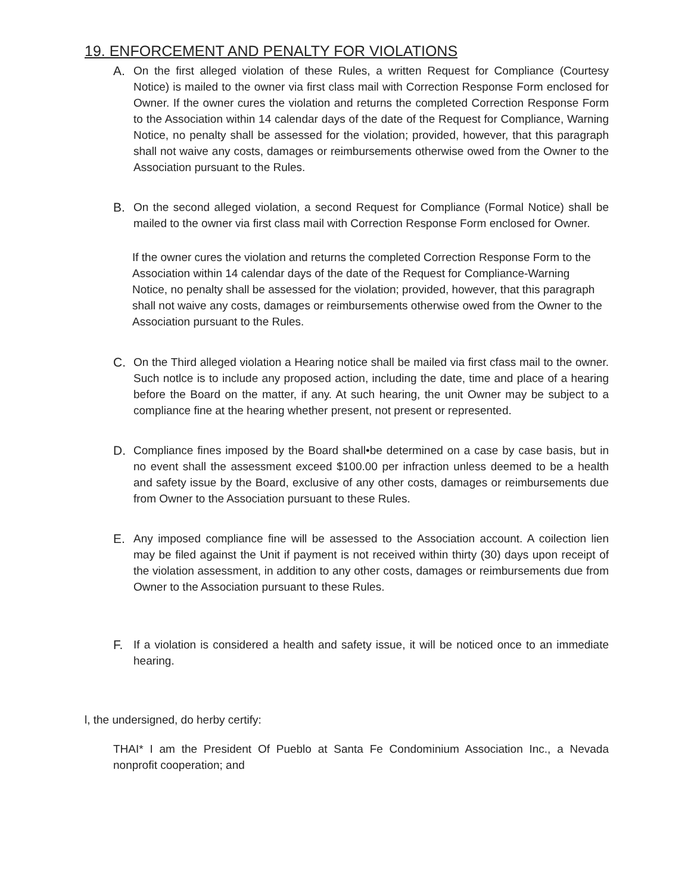19. ENFORCEMENT AND PENALTY FOR VIOLATIONS
A. On the first alleged violation of these Rules, a written Request for Compliance (Courtesy Notice) is mailed to the owner via first class mail with Correction Response Form enclosed for Owner. If the owner cures the violation and returns the completed Correction Response Form to the Association within 14 calendar days of the date of the Request for Compliance, Warning Notice, no penalty shall be assessed for the violation; provided, however, that this paragraph shall not waive any costs, damages or reimbursements otherwise owed from the Owner to the Association pursuant to the Rules.
B. On the second alleged violation, a second Request for Compliance (Formal Notice) shall be mailed to the owner via first class mail with Correction Response Form enclosed for Owner.
If the owner cures the violation and returns the completed Correction Response Form to the Association within 14 calendar days of the date of the Request for Compliance-Warning Notice, no penalty shall be assessed for the violation; provided, however, that this paragraph shall not waive any costs, damages or reimbursements otherwise owed from the Owner to the Association pursuant to the Rules.
C. On the Third alleged violation a Hearing notice shall be mailed via first cfass mail to the owner. Such notlce is to include any proposed action, including the date, time and place of a hearing before the Board on the matter, if any. At such hearing, the unit Owner may be subject to a compliance fine at the hearing whether present, not present or represented.
D. Compliance fines imposed by the Board shall•be determined on a case by case basis, but in no event shall the assessment exceed $100.00 per infraction unless deemed to be a health and safety issue by the Board, exclusive of any other costs, damages or reimbursements due from Owner to the Association pursuant to these Rules.
E. Any imposed compliance fine will be assessed to the Association account. A coilection lien may be filed against the Unit if payment is not received within thirty (30) days upon receipt of the violation assessment, in addition to any other costs, damages or reimbursements due from Owner to the Association pursuant to these Rules.
F. If a violation is considered a health and safety issue, it will be noticed once to an immediate hearing.
l, the undersigned, do herby certify:
THAI* I am the President Of Pueblo at Santa Fe Condominium Association Inc., a Nevada nonprofit cooperation; and